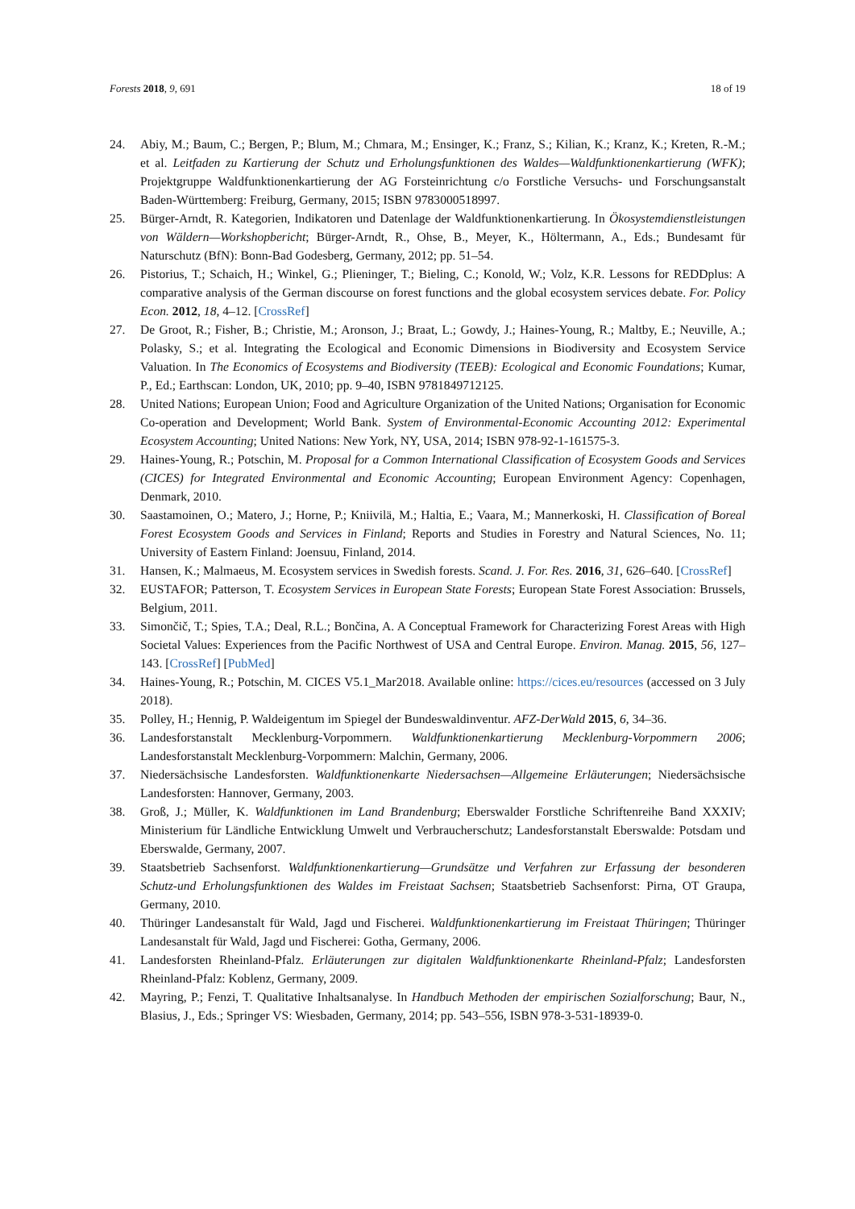Forests 2018, 9, 691 18 of 19
24. Abiy, M.; Baum, C.; Bergen, P.; Blum, M.; Chmara, M.; Ensinger, K.; Franz, S.; Kilian, K.; Kranz, K.; Kreten, R.-M.; et al. Leitfaden zu Kartierung der Schutz und Erholungsfunktionen des Waldes—Waldfunktionenkartierung (WFK); Projektgruppe Waldfunktionenkartierung der AG Forsteinrichtung c/o Forstliche Versuchs- und Forschungsanstalt Baden-Württemberg: Freiburg, Germany, 2015; ISBN 9783000518997.
25. Bürger-Arndt, R. Kategorien, Indikatoren und Datenlage der Waldfunktionenkartierung. In Ökosystemdienstleistungen von Wäldern—Workshopbericht; Bürger-Arndt, R., Ohse, B., Meyer, K., Höltermann, A., Eds.; Bundesamt für Naturschutz (BfN): Bonn-Bad Godesberg, Germany, 2012; pp. 51–54.
26. Pistorius, T.; Schaich, H.; Winkel, G.; Plieninger, T.; Bieling, C.; Konold, W.; Volz, K.R. Lessons for REDDplus: A comparative analysis of the German discourse on forest functions and the global ecosystem services debate. For. Policy Econ. 2012, 18, 4–12. [CrossRef]
27. De Groot, R.; Fisher, B.; Christie, M.; Aronson, J.; Braat, L.; Gowdy, J.; Haines-Young, R.; Maltby, E.; Neuville, A.; Polasky, S.; et al. Integrating the Ecological and Economic Dimensions in Biodiversity and Ecosystem Service Valuation. In The Economics of Ecosystems and Biodiversity (TEEB): Ecological and Economic Foundations; Kumar, P., Ed.; Earthscan: London, UK, 2010; pp. 9–40, ISBN 9781849712125.
28. United Nations; European Union; Food and Agriculture Organization of the United Nations; Organisation for Economic Co-operation and Development; World Bank. System of Environmental-Economic Accounting 2012: Experimental Ecosystem Accounting; United Nations: New York, NY, USA, 2014; ISBN 978-92-1-161575-3.
29. Haines-Young, R.; Potschin, M. Proposal for a Common International Classification of Ecosystem Goods and Services (CICES) for Integrated Environmental and Economic Accounting; European Environment Agency: Copenhagen, Denmark, 2010.
30. Saastamoinen, O.; Matero, J.; Horne, P.; Kniivilä, M.; Haltia, E.; Vaara, M.; Mannerkoski, H. Classification of Boreal Forest Ecosystem Goods and Services in Finland; Reports and Studies in Forestry and Natural Sciences, No. 11; University of Eastern Finland: Joensuu, Finland, 2014.
31. Hansen, K.; Malmaeus, M. Ecosystem services in Swedish forests. Scand. J. For. Res. 2016, 31, 626–640. [CrossRef]
32. EUSTAFOR; Patterson, T. Ecosystem Services in European State Forests; European State Forest Association: Brussels, Belgium, 2011.
33. Simončič, T.; Spies, T.A.; Deal, R.L.; Bončina, A. A Conceptual Framework for Characterizing Forest Areas with High Societal Values: Experiences from the Pacific Northwest of USA and Central Europe. Environ. Manag. 2015, 56, 127–143. [CrossRef] [PubMed]
34. Haines-Young, R.; Potschin, M. CICES V5.1_Mar2018. Available online: https://cices.eu/resources (accessed on 3 July 2018).
35. Polley, H.; Hennig, P. Waldeigentum im Spiegel der Bundeswaldinventur. AFZ-DerWald 2015, 6, 34–36.
36. Landesforstanstalt Mecklenburg-Vorpommern. Waldfunktionenkartierung Mecklenburg-Vorpommern 2006; Landesforstanstalt Mecklenburg-Vorpommern: Malchin, Germany, 2006.
37. Niedersächsische Landesforsten. Waldfunktionenkarte Niedersachsen—Allgemeine Erläuterungen; Niedersächsische Landesforsten: Hannover, Germany, 2003.
38. Groß, J.; Müller, K. Waldfunktionen im Land Brandenburg; Eberswalder Forstliche Schriftenreihe Band XXXIV; Ministerium für Ländliche Entwicklung Umwelt und Verbraucherschutz; Landesforstanstalt Eberswalde: Potsdam und Eberswalde, Germany, 2007.
39. Staatsbetrieb Sachsenforst. Waldfunktionenkartierung—Grundsätze und Verfahren zur Erfassung der besonderen Schutz-und Erholungsfunktionen des Waldes im Freistaat Sachsen; Staatsbetrieb Sachsenforst: Pirna, OT Graupa, Germany, 2010.
40. Thüringer Landesanstalt für Wald, Jagd und Fischerei. Waldfunktionenkartierung im Freistaat Thüringen; Thüringer Landesanstalt für Wald, Jagd und Fischerei: Gotha, Germany, 2006.
41. Landesforsten Rheinland-Pfalz. Erläuterungen zur digitalen Waldfunktionenkarte Rheinland-Pfalz; Landesforsten Rheinland-Pfalz: Koblenz, Germany, 2009.
42. Mayring, P.; Fenzi, T. Qualitative Inhaltsanalyse. In Handbuch Methoden der empirischen Sozialforschung; Baur, N., Blasius, J., Eds.; Springer VS: Wiesbaden, Germany, 2014; pp. 543–556, ISBN 978-3-531-18939-0.